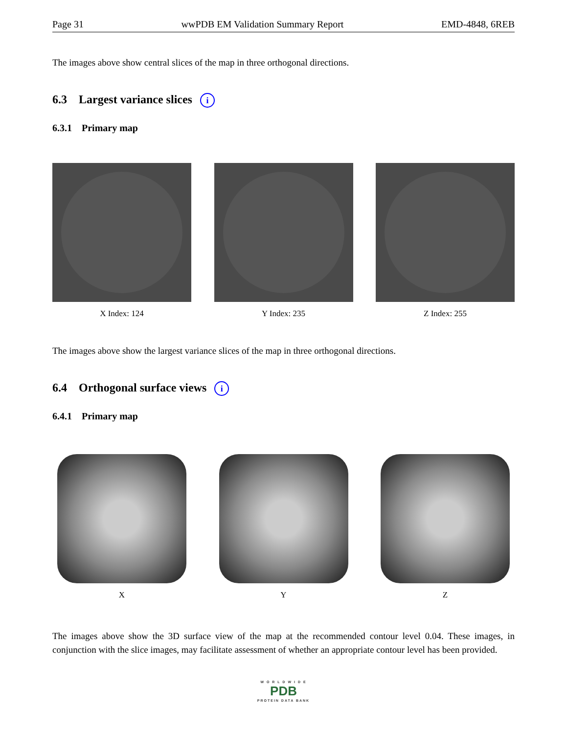Page 31 wwPDB EM Validation Summary Report EMD-4848, 6REB
The images above show central slices of the map in three orthogonal directions.
6.3 Largest variance slices i
6.3.1 Primary map
X Index: 124 Y Index: 235 Z Index: 255
The images above show the largest variance slices of the map in three orthogonal directions.
6.4 Orthogonal surface views i
6.4.1 Primary map
X Y Z
The images above show the 3D surface view of the map at the recommended contour level 0.04. These images, in conjunction with the slice images, may facilitate assessment of whether an appropriate contour level has been provided.
W O R L D W I D E
PDB
PROTEIN DATA BANK